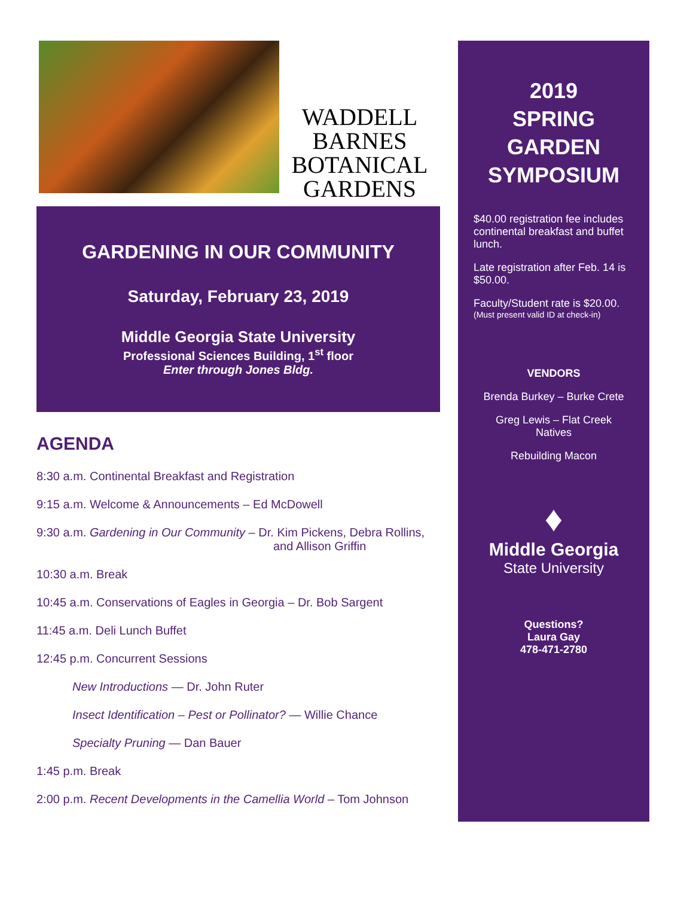WADDELL
BARNES
BOTANICAL
GARDENS
GARDENING IN OUR COMMUNITY
Saturday, February 23, 2019
Middle Georgia State University
Professional Sciences Building, 1<sup>st</sup> floor
Enter through Jones Bldg.
AGENDA
8:30 a.m. Continental Breakfast and Registration
9:15 a.m. Welcome & Announcements – Ed McDowell
9:30 a.m. Gardening in Our Community – Dr. Kim Pickens, Debra Rollins,
and Allison Griffin
10:30 a.m. Break
10:45 a.m. Conservations of Eagles in Georgia – Dr. Bob Sargent
11:45 a.m. Deli Lunch Buffet
12:45 p.m. Concurrent Sessions
New Introductions — Dr. John Ruter
Insect Identification – Pest or Pollinator? — Willie Chance
Specialty Pruning — Dan Bauer
1:45 p.m. Break
2:00 p.m. Recent Developments in the Camellia World – Tom Johnson
2019
SPRING
GARDEN
SYMPOSIUM
$40.00 registration fee includes continental breakfast and buffet lunch.
Late registration after Feb. 14 is $50.00.
Faculty/Student rate is $20.00.
(Must present valid ID at check-in)
VENDORS
Brenda Burkey – Burke Crete
Greg Lewis – Flat Creek
Natives
Rebuilding Macon
♦
Middle Georgia
State University
Questions?
Laura Gay
478-471-2780